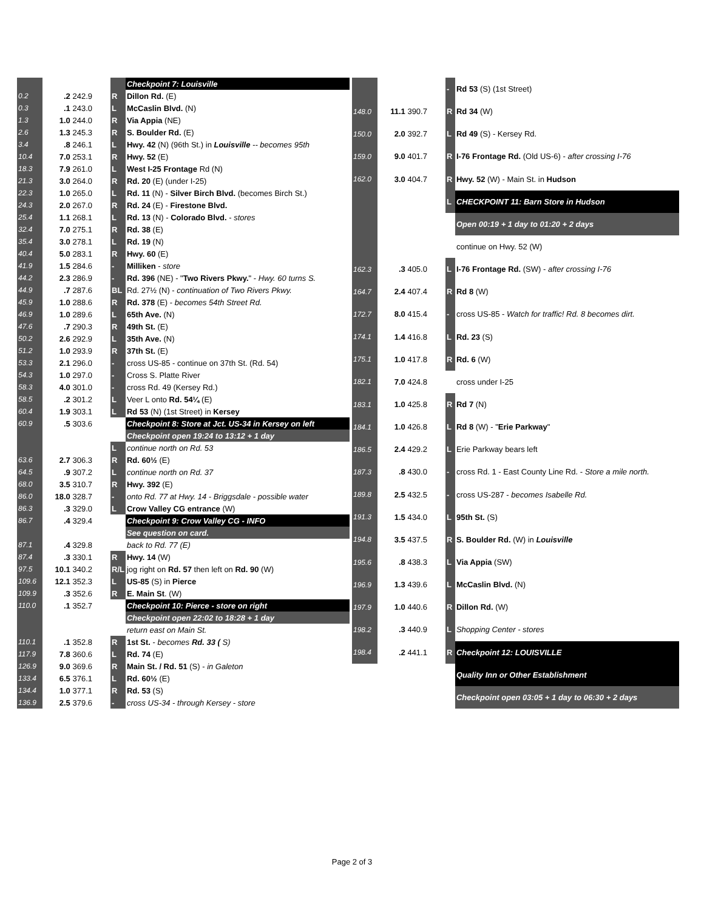| | | | | Checkpoint 7: Louisville |
| 0.2 | .2 242.9 | | R | Dillon Rd. (E) |
| 0.3 | .1 243.0 | | L | McCaslin Blvd. (N) |
| 1.3 | 1.0 244.0 | | R | Via Appia (NE) |
| 2.6 | 1.3 245.3 | | R | S. Boulder Rd. (E) |
| 3.4 | .8 246.1 | | L | Hwy. 42 (N) (96th St.) in Louisville -- becomes 95th |
| 10.4 | 7.0 253.1 | | R | Hwy. 52 (E) |
| 18.3 | 7.9 261.0 | | L | West I-25 Frontage Rd (N) |
| 21.3 | 3.0 264.0 | | R | Rd. 20 (E) (under I-25) |
| 22.3 | 1.0 265.0 | | L | Rd. 11 (N) - Silver Birch Blvd. (becomes Birch St.) |
| 24.3 | 2.0 267.0 | | R | Rd. 24 (E) - Firestone Blvd. |
| 25.4 | 1.1 268.1 | | L | Rd. 13 (N) - Colorado Blvd. - stores |
| 32.4 | 7.0 275.1 | | R | Rd. 38 (E) |
| 35.4 | 3.0 278.1 | | L | Rd. 19 (N) |
| 40.4 | 5.0 283.1 | | R | Hwy. 60 (E) |
| 41.9 | 1.5 284.6 | | - | Milliken - store |
| 44.2 | 2.3 286.9 | | - | Rd. 396 (NE) - " Two Rivers Pkwy. " - Hwy. 60 turns S. |
| 44.9 | .7 287.6 | | BL | Rd. 27½ (N) - continuation of Two Rivers Pkwy. |
| 45.9 | 1.0 288.6 | | R | Rd. 378 (E) - becomes 54th Street Rd. |
| 46.9 | 1.0 289.6 | | L | 65th Ave. (N) |
| 47.6 | .7 290.3 | | R | 49th St. (E) |
| 50.2 | 2.6 292.9 | | L | 35th Ave. (N) |
| 51.2 | 1.0 293.9 | | R | 37th St. (E) |
| 53.3 | 2.1 296.0 | | - | cross US-85 - continue on 37th St. (Rd. 54) |
| 54.3 | 1.0 297.0 | | - | Cross S. Platte River |
| 58.3 | 4.0 301.0 | | - | cross Rd. 49 (Kersey Rd.) |
| 58.5 | .2 301.2 | | L | Veer L onto Rd. 54¼ (E) |
| 60.4 | 1.9 303.1 | | L | Rd 53 (N) (1st Street) in Kersey |
| 60.9 | .5 303.6 | | | Checkpoint 8: Store at Jct. US-34 in Kersey on left |
| | | | | Checkpoint open 19:24 to 13:12 + 1 day |
| | | | L | continue north on Rd. 53 |
| 63.6 | 2.7 306.3 | | R | Rd. 60½ (E) |
| 64.5 | .9 307.2 | | L | continue north on Rd. 37 |
| 68.0 | 3.5 310.7 | | R | Hwy. 392 (E) |
| 86.0 | 18.0 328.7 | | - | onto Rd. 77 at Hwy. 14 - Briggsdale - possible water |
| 86.3 | .3 329.0 | | L | Crow Valley CG entrance (W) |
| 86.7 | .4 329.4 | | | Checkpoint 9: Crow Valley CG - INFO |
| | | | | See question on card. |
| 87.1 | .4 329.8 | | | back to Rd. 77 (E) |
| 87.4 | .3 330.1 | | R | Hwy. 14 (W) |
| 97.5 | 10.1 340.2 | | R/L | jog right on Rd. 57 then left on Rd. 90 (W) |
| 109.6 | 12.1 352.3 | | L | US-85 (S) in Pierce |
| 109.9 | .3 352.6 | | R | E. Main St . (W) |
| 110.0 | .1 352.7 | | | Checkpoint 10: Pierce - store on right |
| | | | | Checkpoint open 22:02 to 18:28 + 1 day |
| | | | | return east on Main St. |
| 110.1 | .1 352.8 | | R | 1st St. - becomes Rd. 33 ( S) |
| 117.9 | 7.8 360.6 | | L | Rd. 74 (E) |
| 126.9 | 9.0 369.6 | | R | Main St. / Rd. 51 (S) - in Galeton |
| 133.4 | 6.5 376.1 | | L | Rd. 60½ (E) |
| 134.4 | 1.0 377.1 | | R | Rd. 53 (S) |
| 136.9 | 2.5 379.6 | | - | cross US-34 - through Kersey - store |
| | | | - | Rd 53 (S) (1st Street) |
| 148.0 | 11.1 390.7 | | R | Rd 34 (W) |
| 150.0 | 2.0 392.7 | | L | Rd 49 (S) - Kersey Rd. |
| 159.0 | 9.0 401.7 | | R | I-76 Frontage Rd. (Old US-6) - after crossing I-76 |
| 162.0 | 3.0 404.7 | | R | Hwy. 52 (W) - Main St. in Hudson |
| | | | L | CHECKPOINT 11: Barn Store in Hudson |
| | | | | Open 00:19 + 1 day to 01:20 + 2 days |
| | | | | continue on Hwy. 52 (W) |
| 162.3 | .3 405.0 | | L | I-76 Frontage Rd. (SW) - after crossing I-76 |
| 164.7 | 2.4 407.4 | | R | Rd 8 (W) |
| 172.7 | 8.0 415.4 | | - | cross US-85 - Watch for traffic! Rd. 8 becomes dirt. |
| 174.1 | 1.4 416.8 | | L | Rd. 23 (S) |
| 175.1 | 1.0 417.8 | | R | Rd. 6 (W) |
| 182.1 | 7.0 424.8 | | | cross under I-25 |
| 183.1 | 1.0 425.8 | | R | Rd 7 (N) |
| 184.1 | 1.0 426.8 | | L | Rd 8 (W) - " Erie Parkway " |
| 186.5 | 2.4 429.2 | | L | Erie Parkway bears left |
| 187.3 | .8 430.0 | | - | cross Rd. 1 - East County Line Rd. - Store a mile north. |
| 189.8 | 2.5 432.5 | | - | cross US-287 - becomes Isabelle Rd. |
| 191.3 | 1.5 434.0 | | L | 95th St. (S) |
| 194.8 | 3.5 437.5 | | R | S. Boulder Rd. (W) in Louisville |
| 195.6 | .8 438.3 | | L | Via Appia (SW) |
| 196.9 | 1.3 439.6 | | L | McCaslin Blvd. (N) |
| 197.9 | 1.0 440.6 | | R | Dillon Rd. (W) |
| 198.2 | .3 440.9 | | L | Shopping Center - stores |
| 198.4 | .2 441.1 | | R | Checkpoint 12: LOUISVILLE |
| | | | | Quality Inn or Other Establishment |
| | | | | Checkpoint open 03:05 + 1 day to 06:30 + 2 days |
Page 2 of 3